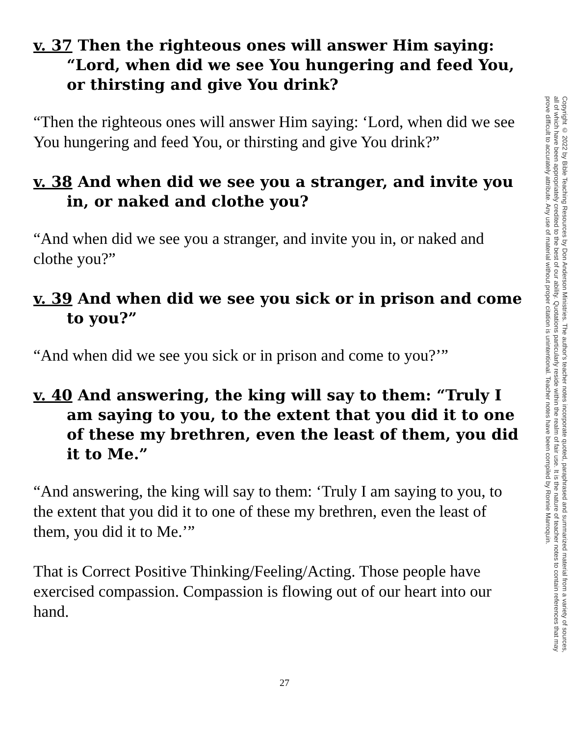v. 37 Then the righteous ones will answer Him saying: “Lord, when did we see You hungering and feed You, or thirsting and give You drink?
“Then the righteous ones will answer Him saying: ‘Lord, when did we see You hungering and feed You, or thirsting and give You drink?”
v. 38 And when did we see you a stranger, and invite you in, or naked and clothe you?
“And when did we see you a stranger, and invite you in, or naked and clothe you?”
v. 39 And when did we see you sick or in prison and come to you?”
“And when did we see you sick or in prison and come to you?’”
v. 40 And answering, the king will say to them: “Truly I am saying to you, to the extent that you did it to one of these my brethren, even the least of them, you did it to Me.”
“And answering, the king will say to them: ‘Truly I am saying to you, to the extent that you did it to one of these my brethren, even the least of them, you did it to Me.’”
That is Correct Positive Thinking/Feeling/Acting. Those people have exercised compassion. Compassion is flowing out of our heart into our hand.
Copyright © 2022 by Bible Teaching Resources by Don Anderson Ministries. The author's teacher notes incorporate quoted, paraphrased and summarized material from a variety of sources, all of which have been appropriately credited to the best of our ability. Quotations particularly reside within the realm of fair use. It is the nature of teacher notes to contain references that may prove difficult to accurately attribute. Any use of material without proper citation is unintentional. Teacher notes have been compiled by Ronnie Marroquin.
27